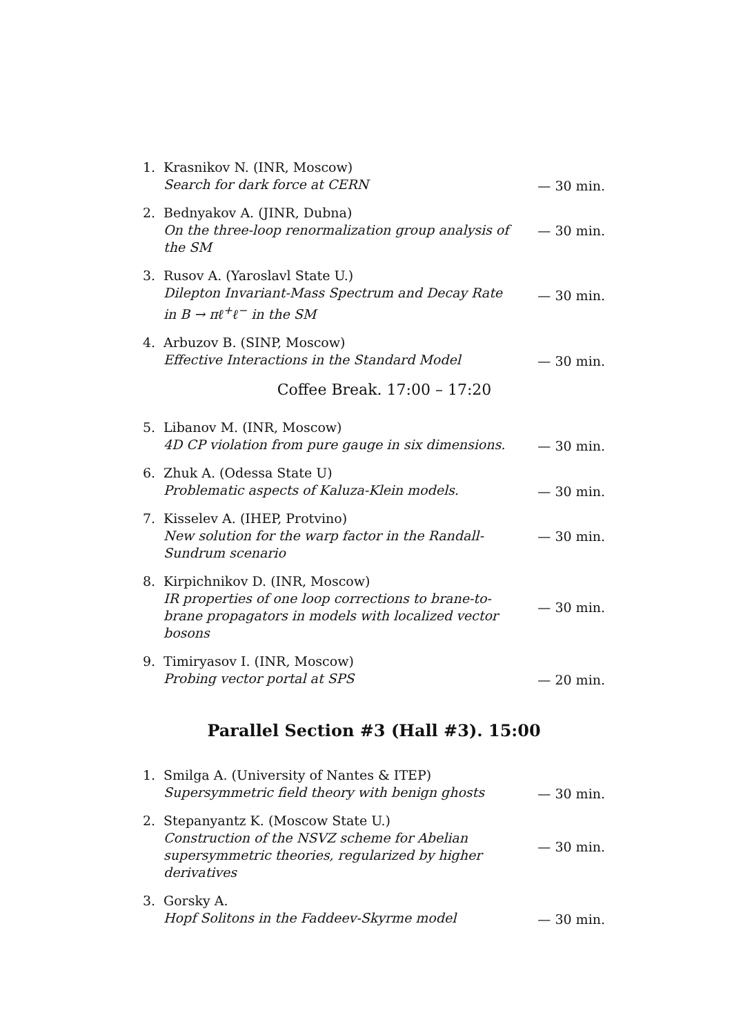1. Krasnikov N. (INR, Moscow)
Search for dark force at CERN
— 30 min.
2. Bednyakov A. (JINR, Dubna)
On the three-loop renormalization group analysis of the SM
— 30 min.
3. Rusov A. (Yaroslavl State U.)
Dilepton Invariant-Mass Spectrum and Decay Rate in B → πℓ<sup>+</sup>ℓ<sup>−</sup> in the SM
— 30 min.
4. Arbuzov B. (SINP, Moscow)
Effective Interactions in the Standard Model
— 30 min.
Coffee Break. 17:00 – 17:20
5. Libanov M. (INR, Moscow)
4D CP violation from pure gauge in six dimensions.
— 30 min.
6. Zhuk A. (Odessa State U)
Problematic aspects of Kaluza-Klein models.
— 30 min.
7. Kisselev A. (IHEP, Protvino)
New solution for the warp factor in the Randall-Sundrum scenario
— 30 min.
8. Kirpichnikov D. (INR, Moscow)
IR properties of one loop corrections to brane-to-brane propagators in models with localized vector bosons
— 30 min.
9. Timiryasov I. (INR, Moscow)
Probing vector portal at SPS
— 20 min.
Parallel Section #3 (Hall #3). 15:00
1. Smilga A. (University of Nantes & ITEP)
Supersymmetric field theory with benign ghosts
— 30 min.
2. Stepanyantz K. (Moscow State U.)
Construction of the NSVZ scheme for Abelian supersymmetric theories, regularized by higher derivatives
— 30 min.
3. Gorsky A.
Hopf Solitons in the Faddeev-Skyrme model
— 30 min.